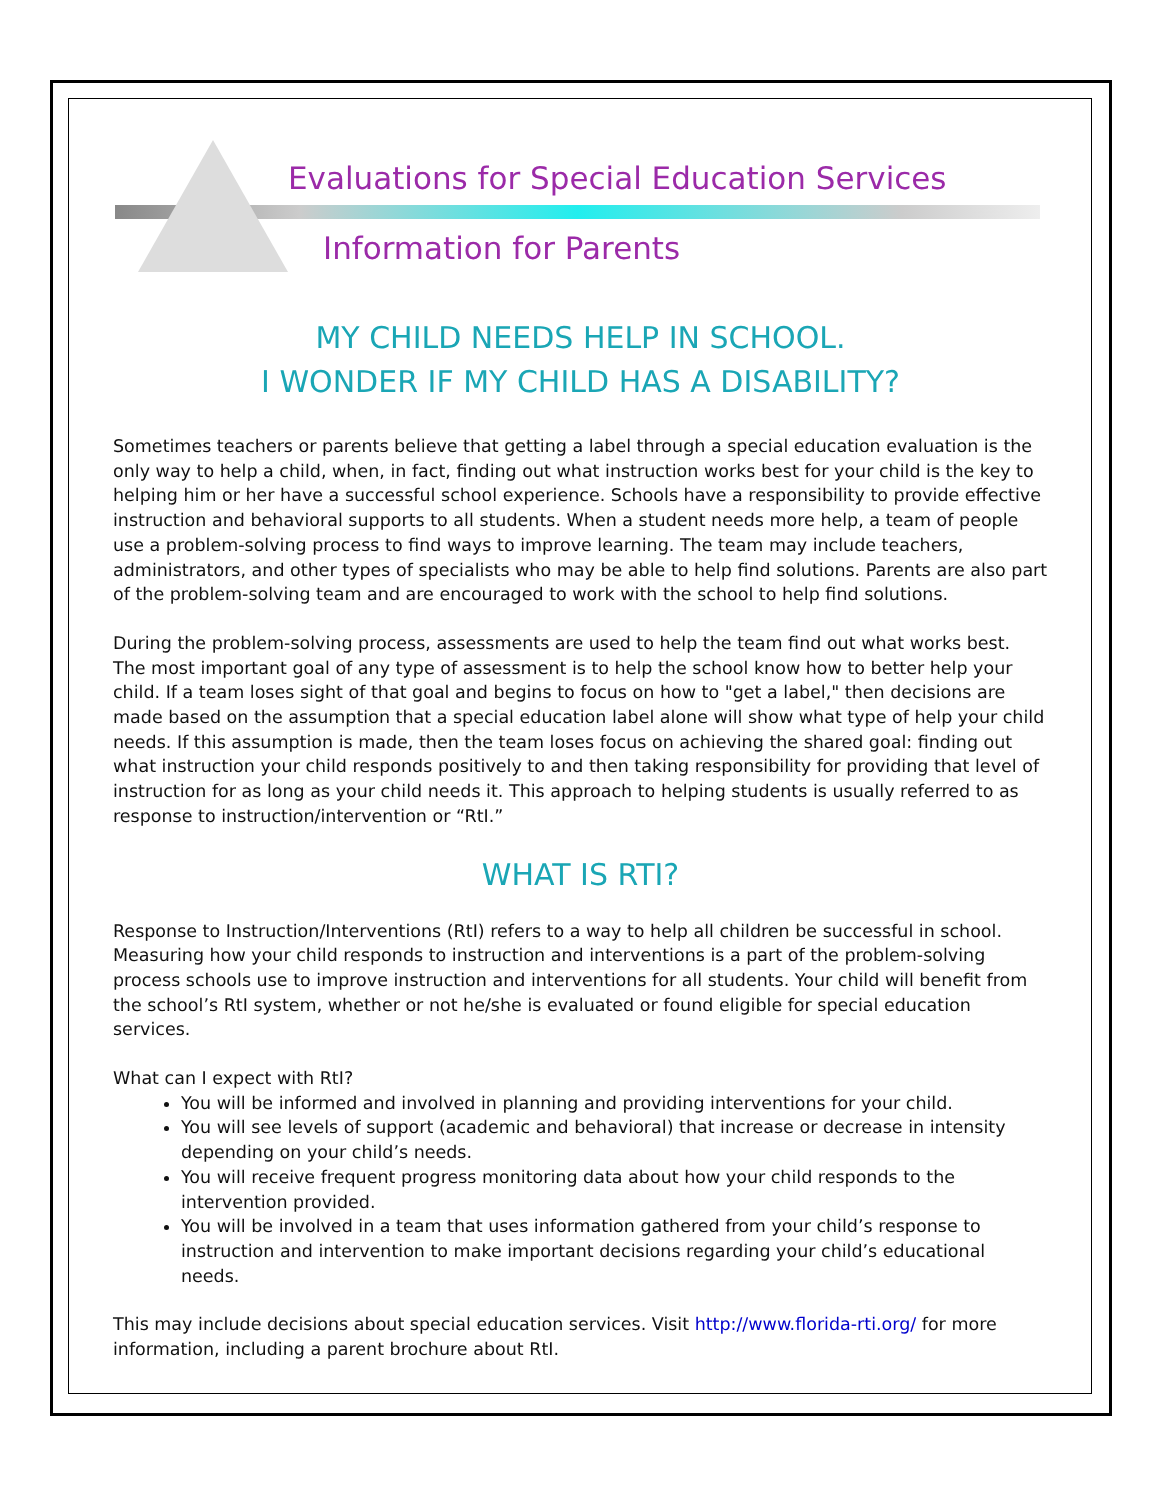Evaluations for Special Education Services
Information for Parents
MY CHILD NEEDS HELP IN SCHOOL.
I WONDER IF MY CHILD HAS A DISABILITY?
Sometimes teachers or parents believe that getting a label through a special education evaluation is the only way to help a child, when, in fact, finding out what instruction works best for your child is the key to helping him or her have a successful school experience. Schools have a responsibility to provide effective instruction and behavioral supports to all students. When a student needs more help, a team of people use a problem-solving process to find ways to improve learning. The team may include teachers, administrators, and other types of specialists who may be able to help find solutions. Parents are also part of the problem-solving team and are encouraged to work with the school to help find solutions.
During the problem-solving process, assessments are used to help the team find out what works best. The most important goal of any type of assessment is to help the school know how to better help your child. If a team loses sight of that goal and begins to focus on how to "get a label," then decisions are made based on the assumption that a special education label alone will show what type of help your child needs. If this assumption is made, then the team loses focus on achieving the shared goal: finding out what instruction your child responds positively to and then taking responsibility for providing that level of instruction for as long as your child needs it. This approach to helping students is usually referred to as response to instruction/intervention or “RtI.”
WHAT IS RTI?
Response to Instruction/Interventions (RtI) refers to a way to help all children be successful in school. Measuring how your child responds to instruction and interventions is a part of the problem-solving process schools use to improve instruction and interventions for all students. Your child will benefit from the school’s RtI system, whether or not he/she is evaluated or found eligible for special education services.
What can I expect with RtI?
You will be informed and involved in planning and providing interventions for your child.
You will see levels of support (academic and behavioral) that increase or decrease in intensity depending on your child’s needs.
You will receive frequent progress monitoring data about how your child responds to the intervention provided.
You will be involved in a team that uses information gathered from your child’s response to instruction and intervention to make important decisions regarding your child’s educational needs.
This may include decisions about special education services. Visit http://www.florida-rti.org/ for more information, including a parent brochure about RtI.